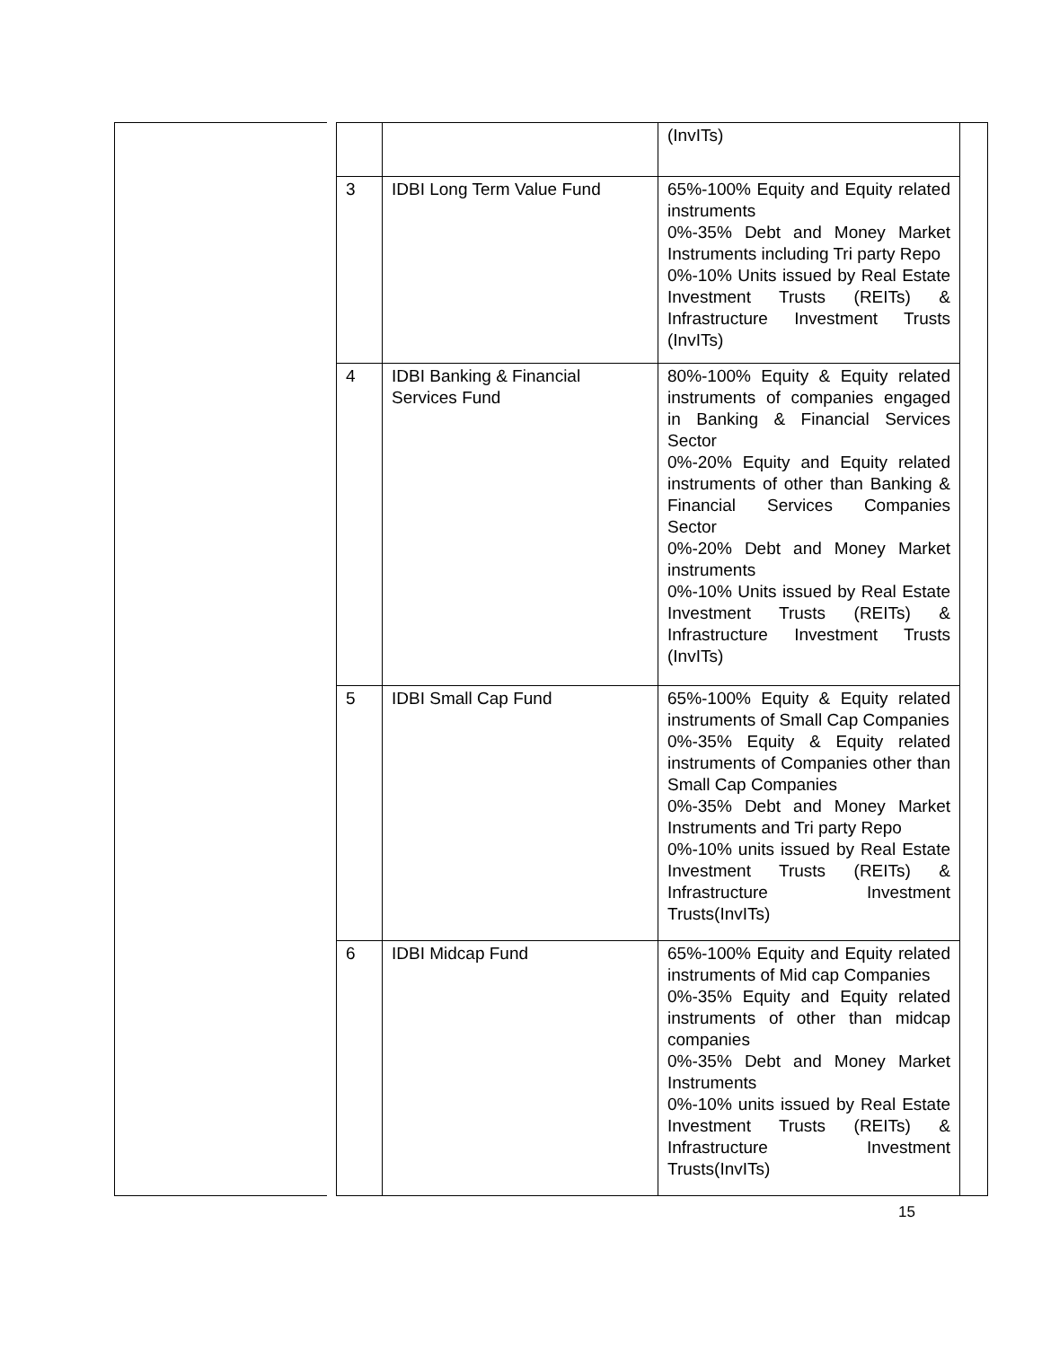| | | (InvITs) |
| 3 | IDBI Long Term Value Fund | 65%-100% Equity and Equity related instruments 0%-35% Debt and Money Market Instruments including Tri party Repo 0%-10% Units issued by Real Estate Investment Trusts (REITs) & Infrastructure Investment Trusts (InvITs) |
| 4 | IDBI Banking & Financial Services Fund | 80%-100% Equity & Equity related instruments of companies engaged in Banking & Financial Services Sector 0%-20% Equity and Equity related instruments of other than Banking & Financial Services Companies Sector 0%-20% Debt and Money Market instruments 0%-10% Units issued by Real Estate Investment Trusts (REITs) & Infrastructure Investment Trusts (InvITs) |
| 5 | IDBI Small Cap Fund | 65%-100% Equity & Equity related instruments of Small Cap Companies 0%-35% Equity & Equity related instruments of Companies other than Small Cap Companies 0%-35% Debt and Money Market Instruments and Tri party Repo 0%-10% units issued by Real Estate Investment Trusts (REITs) & Infrastructure Investment Trusts(InvITs) |
| 6 | IDBI Midcap Fund | 65%-100% Equity and Equity related instruments of Mid cap Companies 0%-35% Equity and Equity related instruments of other than midcap companies 0%-35% Debt and Money Market Instruments 0%-10% units issued by Real Estate Investment Trusts (REITs) & Infrastructure Investment Trusts(InvITs) |
15